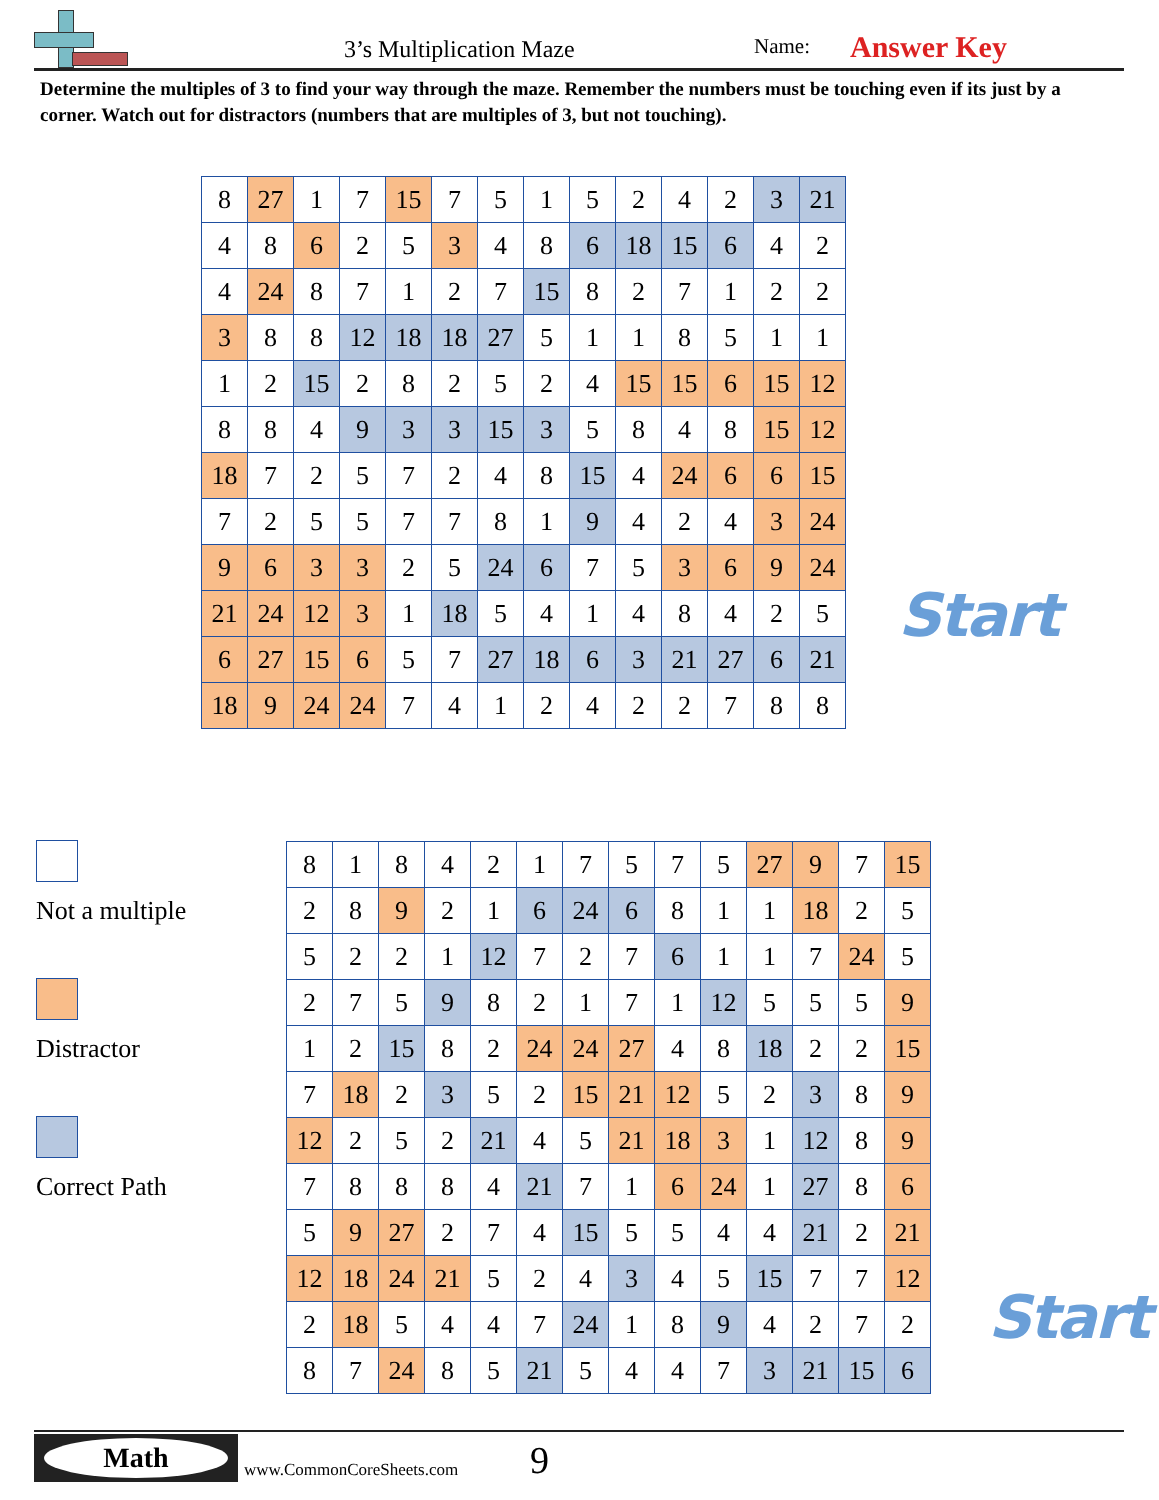3’s Multiplication Maze Name: Answer Key
Determine the multiples of 3 to find your way through the maze. Remember the numbers must be touching even if its just by a corner. Watch out for distractors (numbers that are multiples of 3, but not touching).
| 8 | 27 | 1 | 7 | 15 | 7 | 5 | 1 | 5 | 2 | 4 | 2 | 3 | 21 |
| 4 | 8 | 6 | 2 | 5 | 3 | 4 | 8 | 6 | 18 | 15 | 6 | 4 | 2 |
| 4 | 24 | 8 | 7 | 1 | 2 | 7 | 15 | 8 | 2 | 7 | 1 | 2 | 2 |
| 3 | 8 | 8 | 12 | 18 | 18 | 27 | 5 | 1 | 1 | 8 | 5 | 1 | 1 |
| 1 | 2 | 15 | 2 | 8 | 2 | 5 | 2 | 4 | 15 | 15 | 6 | 15 | 12 |
| 8 | 8 | 4 | 9 | 3 | 3 | 15 | 3 | 5 | 8 | 4 | 8 | 15 | 12 |
| 18 | 7 | 2 | 5 | 7 | 2 | 4 | 8 | 15 | 4 | 24 | 6 | 6 | 15 |
| 7 | 2 | 5 | 5 | 7 | 7 | 8 | 1 | 9 | 4 | 2 | 4 | 3 | 24 |
| 9 | 6 | 3 | 3 | 2 | 5 | 24 | 6 | 7 | 5 | 3 | 6 | 9 | 24 |
| 21 | 24 | 12 | 3 | 1 | 18 | 5 | 4 | 1 | 4 | 8 | 4 | 2 | 5 |
| 6 | 27 | 15 | 6 | 5 | 7 | 27 | 18 | 6 | 3 | 21 | 27 | 6 | 21 |
| 18 | 9 | 24 | 24 | 7 | 4 | 1 | 2 | 4 | 2 | 2 | 7 | 8 | 8 |
Start
Not a multiple
Distractor
Correct Path
| 8 | 1 | 8 | 4 | 2 | 1 | 7 | 5 | 7 | 5 | 27 | 9 | 7 | 15 |
| 2 | 8 | 9 | 2 | 1 | 6 | 24 | 6 | 8 | 1 | 1 | 18 | 2 | 5 |
| 5 | 2 | 2 | 1 | 12 | 7 | 2 | 7 | 6 | 1 | 1 | 7 | 24 | 5 |
| 2 | 7 | 5 | 9 | 8 | 2 | 1 | 7 | 1 | 12 | 5 | 5 | 5 | 9 |
| 1 | 2 | 15 | 8 | 2 | 24 | 24 | 27 | 4 | 8 | 18 | 2 | 2 | 15 |
| 7 | 18 | 2 | 3 | 5 | 2 | 15 | 21 | 12 | 5 | 2 | 3 | 8 | 9 |
| 12 | 2 | 5 | 2 | 21 | 4 | 5 | 21 | 18 | 3 | 1 | 12 | 8 | 9 |
| 7 | 8 | 8 | 8 | 4 | 21 | 7 | 1 | 6 | 24 | 1 | 27 | 8 | 6 |
| 5 | 9 | 27 | 2 | 7 | 4 | 15 | 5 | 5 | 4 | 4 | 21 | 2 | 21 |
| 12 | 18 | 24 | 21 | 5 | 2 | 4 | 3 | 4 | 5 | 15 | 7 | 7 | 12 |
| 2 | 18 | 5 | 4 | 4 | 7 | 24 | 1 | 8 | 9 | 4 | 2 | 7 | 2 |
| 8 | 7 | 24 | 8 | 5 | 21 | 5 | 4 | 4 | 7 | 3 | 21 | 15 | 6 |
Start
Math
www.CommonCoreSheets.com 9